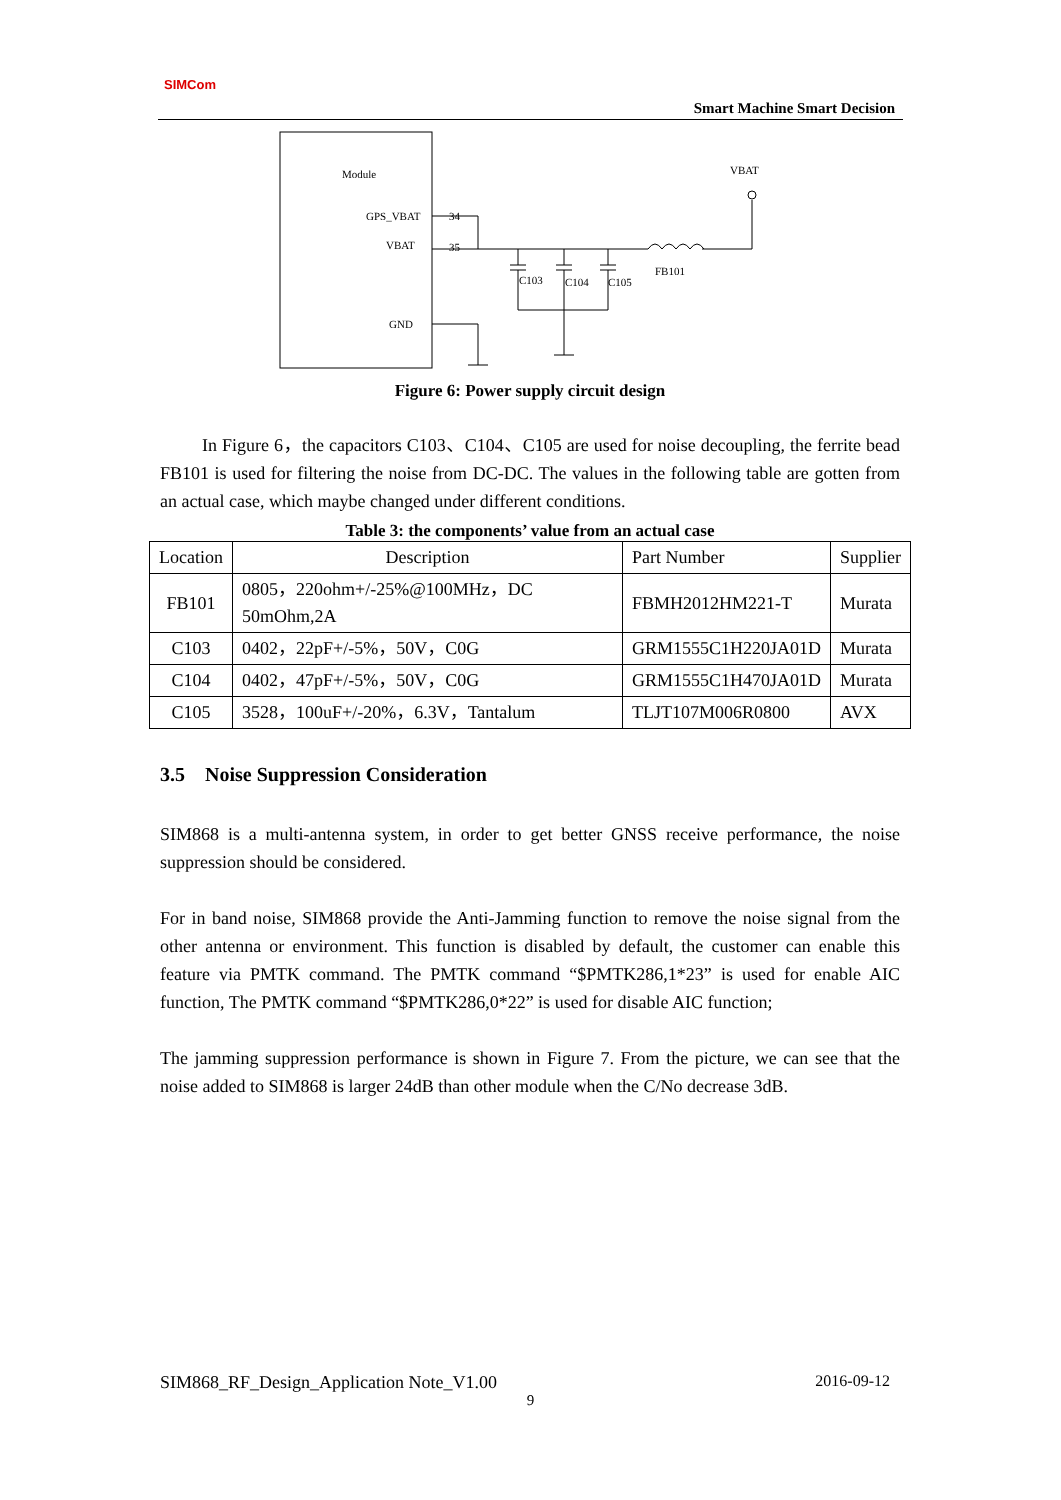SIMCom
Smart Machine Smart Decision
Module
GPS_VBAT
VBAT
GND
VBAT
FB101
C103
C104
C105
34
35
Figure 6: Power supply circuit design
In Figure 6，the capacitors C103、C104、C105 are used for noise decoupling, the ferrite bead FB101 is used for filtering the noise from DC-DC. The values in the following table are gotten from an actual case, which maybe changed under different conditions.
Table 3: the components’ value from an actual case
| Location | Description | Part Number | Supplier |
| --- | --- | --- | --- |
| FB101 | 0805，220ohm+/-25%@100MHz，DC 50mOhm,2A | FBMH2012HM221-T | Murata |
| C103 | 0402，22pF+/-5%，50V，C0G | GRM1555C1H220JA01D | Murata |
| C104 | 0402，47pF+/-5%，50V，C0G | GRM1555C1H470JA01D | Murata |
| C105 | 3528，100uF+/-20%，6.3V，Tantalum | TLJT107M006R0800 | AVX |
3.5 Noise Suppression Consideration
SIM868 is a multi-antenna system, in order to get better GNSS receive performance, the noise suppression should be considered.
For in band noise, SIM868 provide the Anti-Jamming function to remove the noise signal from the other antenna or environment. This function is disabled by default, the customer can enable this feature via PMTK command. The PMTK command “$PMTK286,1*23” is used for enable AIC function, The PMTK command “$PMTK286,0*22” is used for disable AIC function;
The jamming suppression performance is shown in Figure 7. From the picture, we can see that the noise added to SIM868 is larger 24dB than other module when the C/No decrease 3dB.
SIM868_RF_Design_Application Note_V1.00 2016-09-12
9